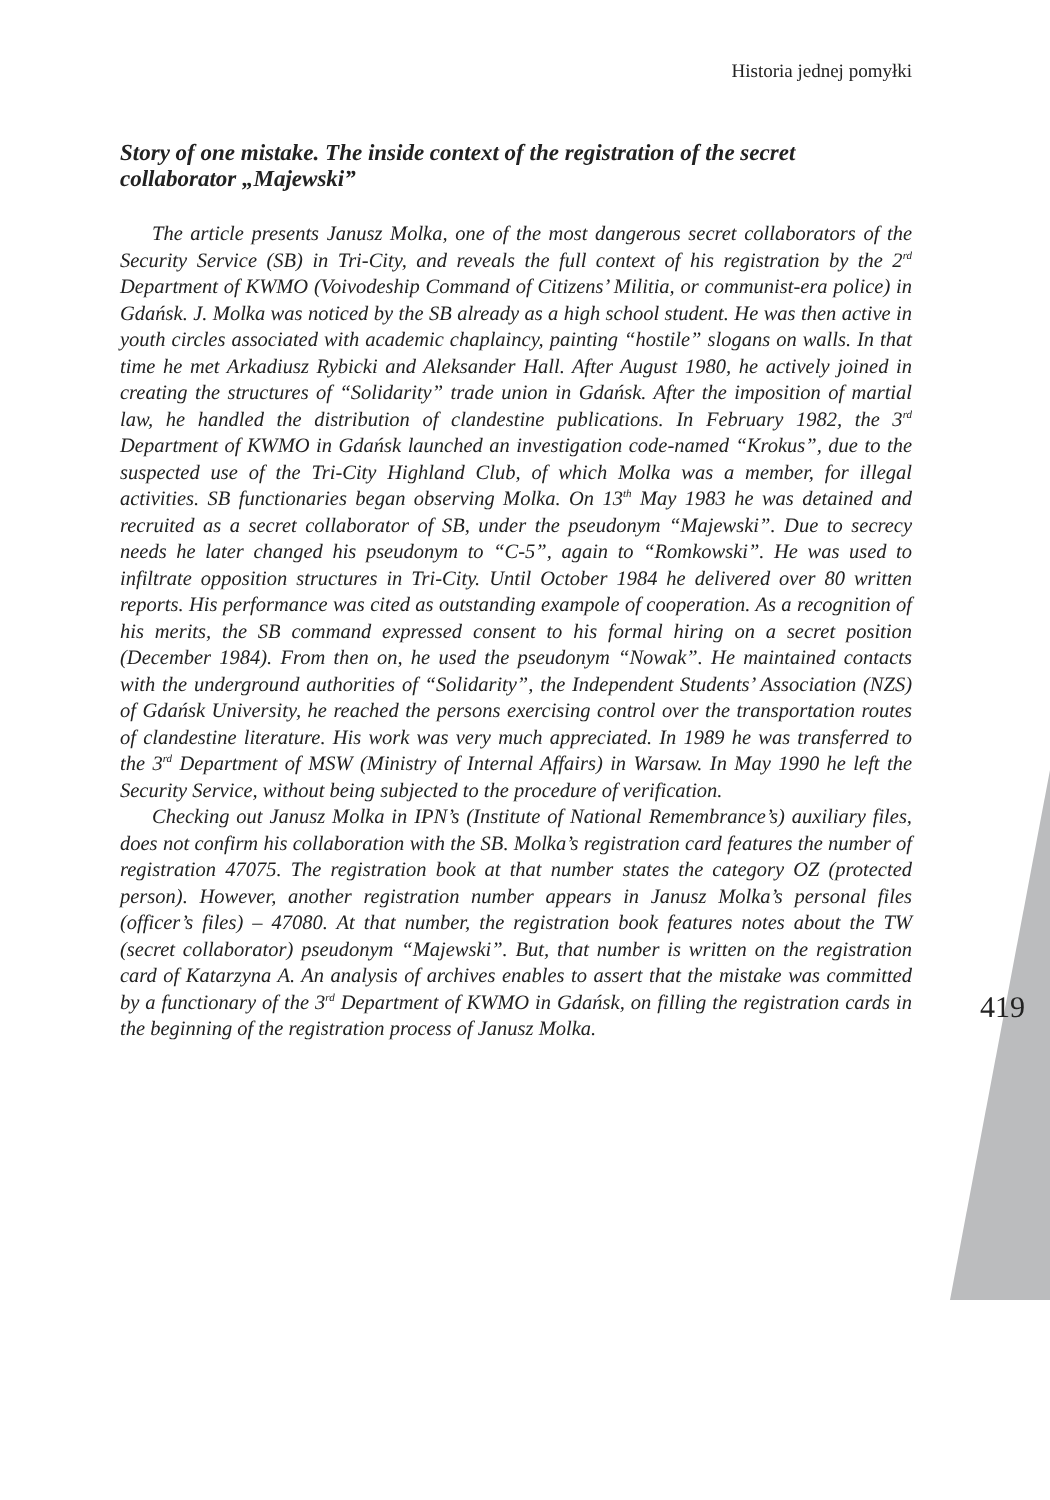Historia jednej pomyłki
Story of one mistake. The inside context of the registration of the secret collaborator „Majewski”
The article presents Janusz Molka, one of the most dangerous secret collaborators of the Security Service (SB) in Tri-City, and reveals the full context of his registration by the 2<sup>rd</sup> Department of KWMO (Voivodeship Command of Citizens’ Militia, or communist-era police) in Gdańsk. J. Molka was noticed by the SB already as a high school student. He was then active in youth circles associated with academic chaplaincy, painting “hostile” slogans on walls. In that time he met Arkadiusz Rybicki and Aleksander Hall. After August 1980, he actively joined in creating the structures of “Solidarity” trade union in Gdańsk. After the imposition of martial law, he handled the distribution of clandestine publications. In February 1982, the 3<sup>rd</sup> Department of KWMO in Gdańsk launched an investigation code-named “Krokus”, due to the suspected use of the Tri-City Highland Club, of which Molka was a member, for illegal activities. SB functionaries began observing Molka. On 13<sup>th</sup> May 1983 he was detained and recruited as a secret collaborator of SB, under the pseudonym “Majewski”. Due to secrecy needs he later changed his pseudonym to “C-5”, again to “Romkowski”. He was used to infiltrate opposition structures in Tri-City. Until October 1984 he delivered over 80 written reports. His performance was cited as outstanding exampole of cooperation. As a recognition of his merits, the SB command expressed consent to his formal hiring on a secret position (December 1984). From then on, he used the pseudonym “Nowak”. He maintained contacts with the underground authorities of “Solidarity”, the Independent Students’ Association (NZS) of Gdańsk University, he reached the persons exercising control over the transportation routes of clandestine literature. His work was very much appreciated. In 1989 he was transferred to the 3<sup>rd</sup> Department of MSW (Ministry of Internal Affairs) in Warsaw. In May 1990 he left the Security Service, without being subjected to the procedure of verification.
Checking out Janusz Molka in IPN’s (Institute of National Remembrance’s) auxiliary files, does not confirm his collaboration with the SB. Molka’s registration card features the number of registration 47075. The registration book at that number states the category OZ (protected person). However, another registration number appears in Janusz Molka’s personal files (officer’s files) – 47080. At that number, the registration book features notes about the TW (secret collaborator) pseudonym “Majewski”. But, that number is written on the registration card of Katarzyna A. An analysis of archives enables to assert that the mistake was committed by a functionary of the 3<sup>rd</sup> Department of KWMO in Gdańsk, on filling the registration cards in the beginning of the registration process of Janusz Molka.
419